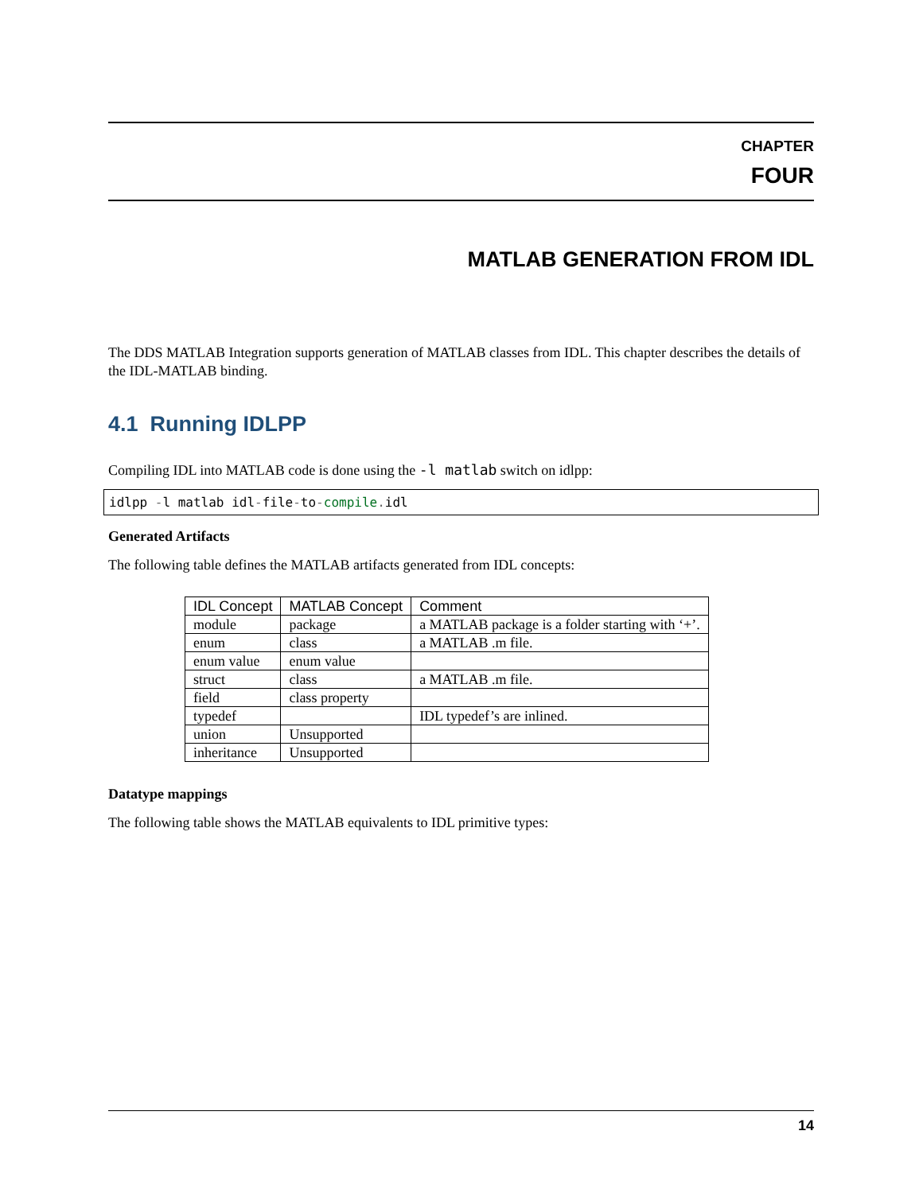CHAPTER
FOUR
MATLAB GENERATION FROM IDL
The DDS MATLAB Integration supports generation of MATLAB classes from IDL. This chapter describes the details of the IDL-MATLAB binding.
4.1 Running IDLPP
Compiling IDL into MATLAB code is done using the -l matlab switch on idlpp:
idlpp -l matlab idl-file-to-compile. idl
Generated Artifacts
The following table defines the MATLAB artifacts generated from IDL concepts:
| IDL Concept | MATLAB Concept | Comment |
| --- | --- | --- |
| module | package | a MATLAB package is a folder starting with ‘+’. |
| enum | class | a MATLAB .m file. |
| enum value | enum value | |
| struct | class | a MATLAB .m file. |
| field | class property | |
| typedef | | IDL typedef’s are inlined. |
| union | Unsupported | |
| inheritance | Unsupported | |
Datatype mappings
The following table shows the MATLAB equivalents to IDL primitive types:
14